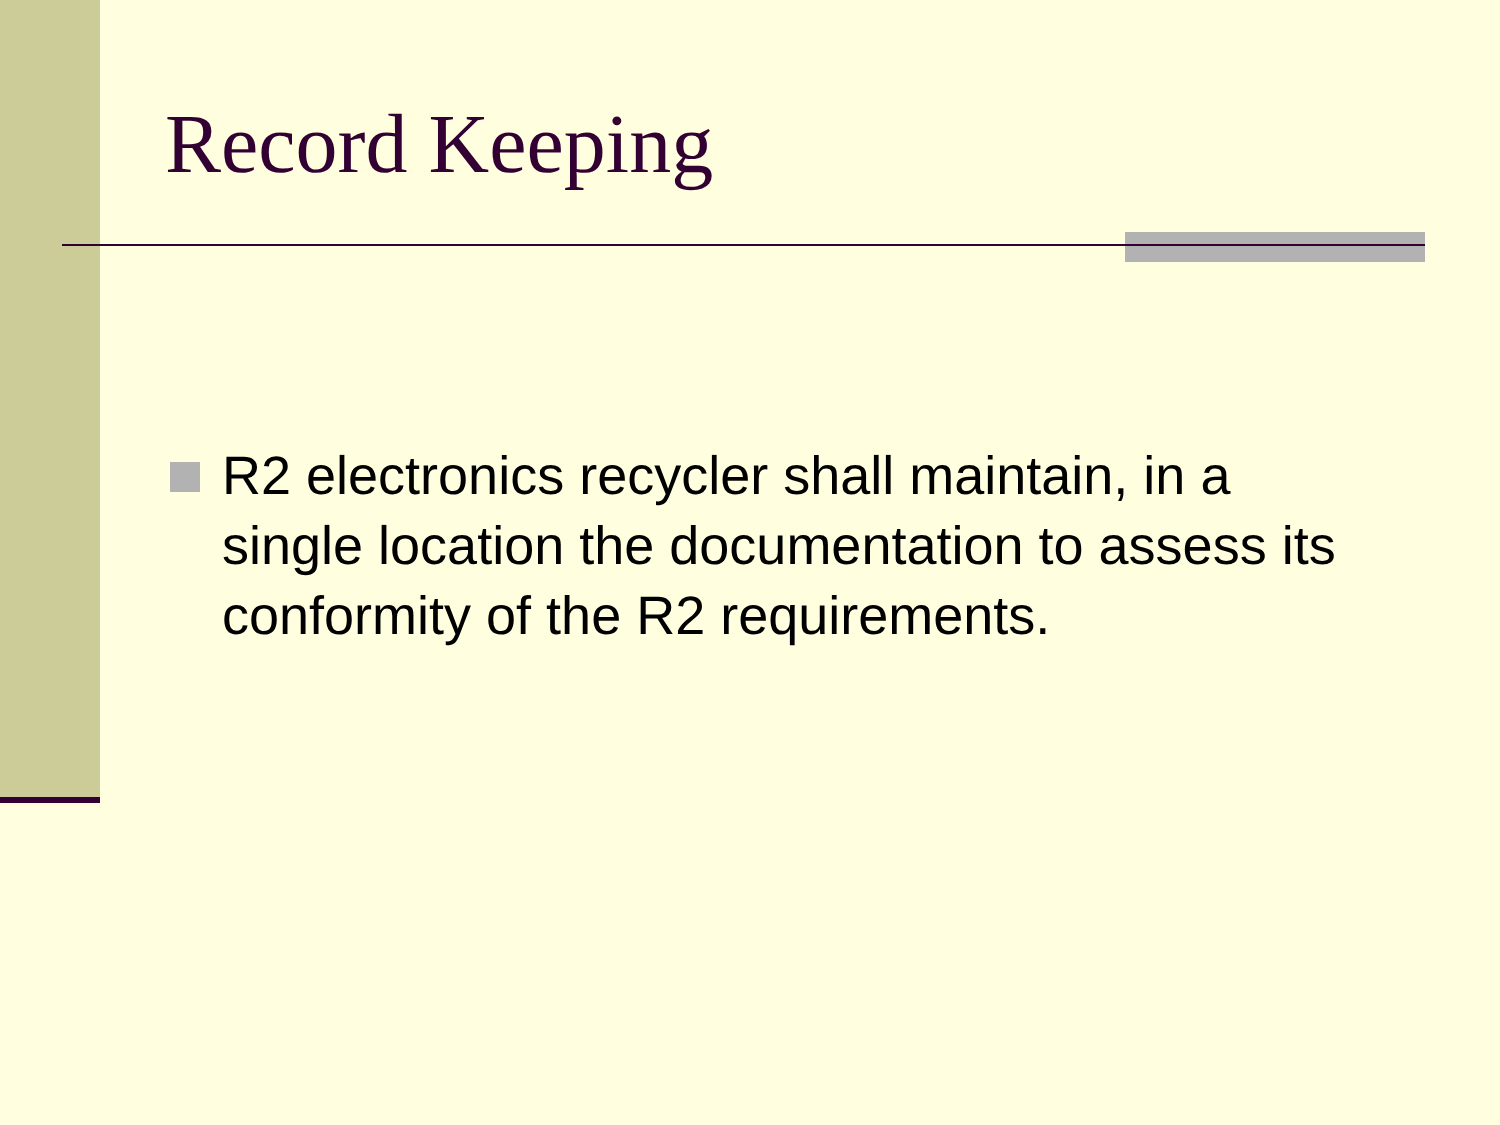Record Keeping
R2 electronics recycler shall maintain, in a single location the documentation to assess its conformity of the R2 requirements.